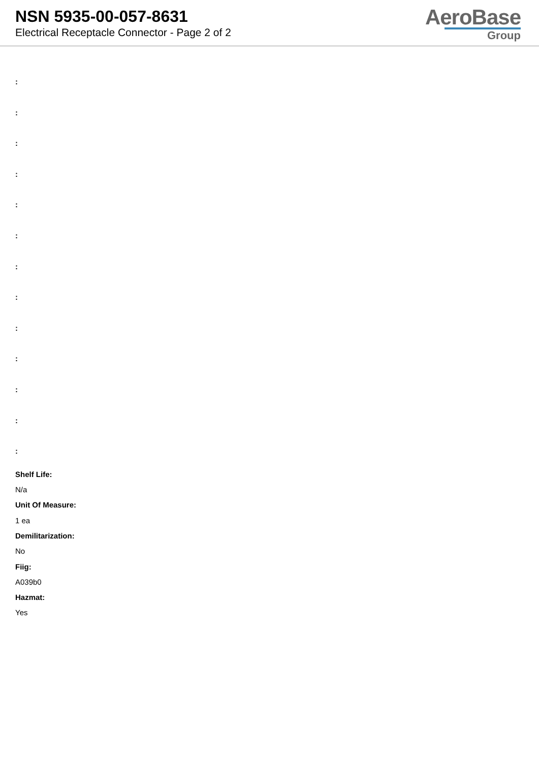NSN 5935-00-057-8631
Electrical Receptacle Connector - Page 2 of 2
AeroBase
Group
:
:
:
:
:
:
:
:
:
:
:
:
:
Shelf Life:
N/a
Unit Of Measure:
1 ea
Demilitarization:
No
Fiig:
A039b0
Hazmat:
Yes